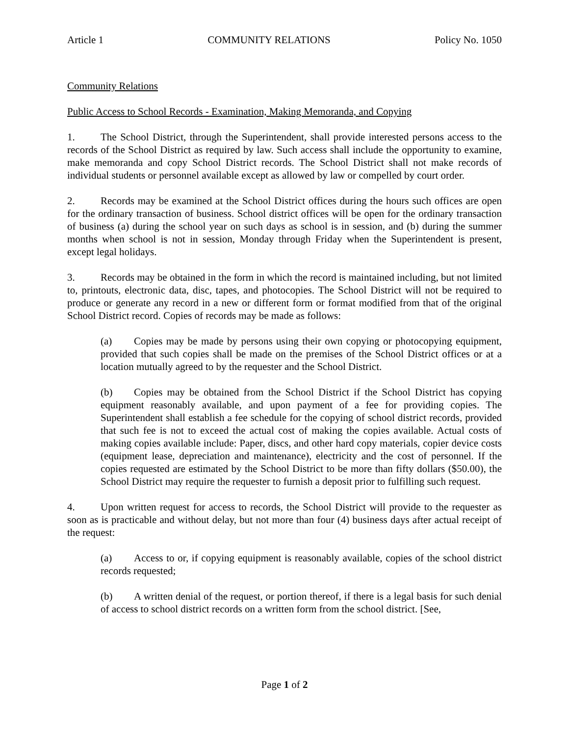Article 1 COMMUNITY RELATIONS Policy No. 1050
Community Relations
Public Access to School Records - Examination, Making Memoranda, and Copying
1. The School District, through the Superintendent, shall provide interested persons access to the records of the School District as required by law. Such access shall include the opportunity to examine, make memoranda and copy School District records. The School District shall not make records of individual students or personnel available except as allowed by law or compelled by court order.
2. Records may be examined at the School District offices during the hours such offices are open for the ordinary transaction of business. School district offices will be open for the ordinary transaction of business (a) during the school year on such days as school is in session, and (b) during the summer months when school is not in session, Monday through Friday when the Superintendent is present, except legal holidays.
3. Records may be obtained in the form in which the record is maintained including, but not limited to, printouts, electronic data, disc, tapes, and photocopies. The School District will not be required to produce or generate any record in a new or different form or format modified from that of the original School District record. Copies of records may be made as follows:
(a) Copies may be made by persons using their own copying or photocopying equipment, provided that such copies shall be made on the premises of the School District offices or at a location mutually agreed to by the requester and the School District.
(b) Copies may be obtained from the School District if the School District has copying equipment reasonably available, and upon payment of a fee for providing copies. The Superintendent shall establish a fee schedule for the copying of school district records, provided that such fee is not to exceed the actual cost of making the copies available. Actual costs of making copies available include: Paper, discs, and other hard copy materials, copier device costs (equipment lease, depreciation and maintenance), electricity and the cost of personnel. If the copies requested are estimated by the School District to be more than fifty dollars ($50.00), the School District may require the requester to furnish a deposit prior to fulfilling such request.
4. Upon written request for access to records, the School District will provide to the requester as soon as is practicable and without delay, but not more than four (4) business days after actual receipt of the request:
(a) Access to or, if copying equipment is reasonably available, copies of the school district records requested;
(b) A written denial of the request, or portion thereof, if there is a legal basis for such denial of access to school district records on a written form from the school district. [See,
Page 1 of 2